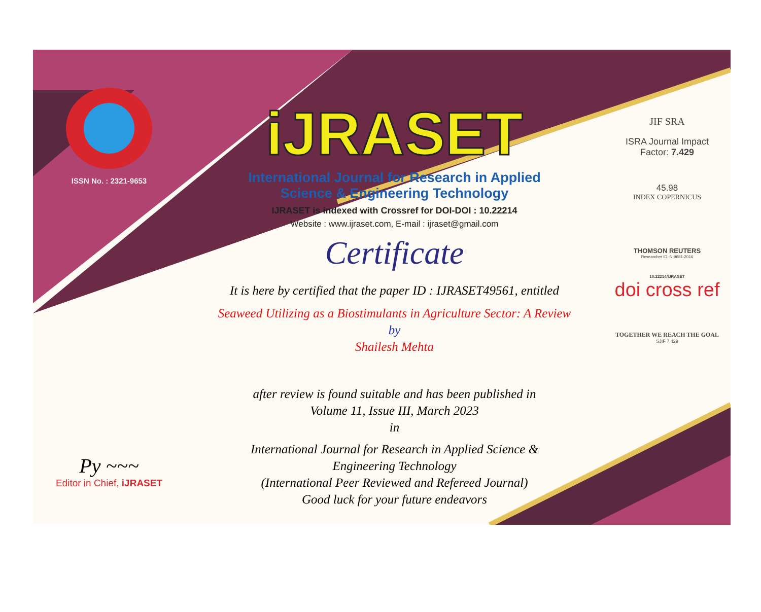ISSN No. : 2321-9653
Py ~~~
Editor in Chief, iJRASET
iJRASET
International Journal for Research in Applied
Science & Engineering Technology
IJRASET is indexed with Crossref for DOI-DOI : 10.22214
Website : www.ijraset.com, E-mail : ijraset@gmail.com
Certificate
It is here by certified that the paper ID : IJRASET49561, entitled
Seaweed Utilizing as a Biostimulants in Agriculture Sector: A Review
by
Shailesh Mehta
after review is found suitable and has been published in
Volume 11, Issue III, March 2023
in
International Journal for Research in Applied Science &
Engineering Technology
(International Peer Reviewed and Refereed Journal)
Good luck for your future endeavors
JIF SRA
ISRA Journal Impact
Factor: 7.429
45.98
INDEX COPERNICUS
THOMSON REUTERS
Researcher ID: N-9681-2016
10.22214/IJRASET
doi cross ref
TOGETHER WE REACH THE GOAL
SJIF 7.429